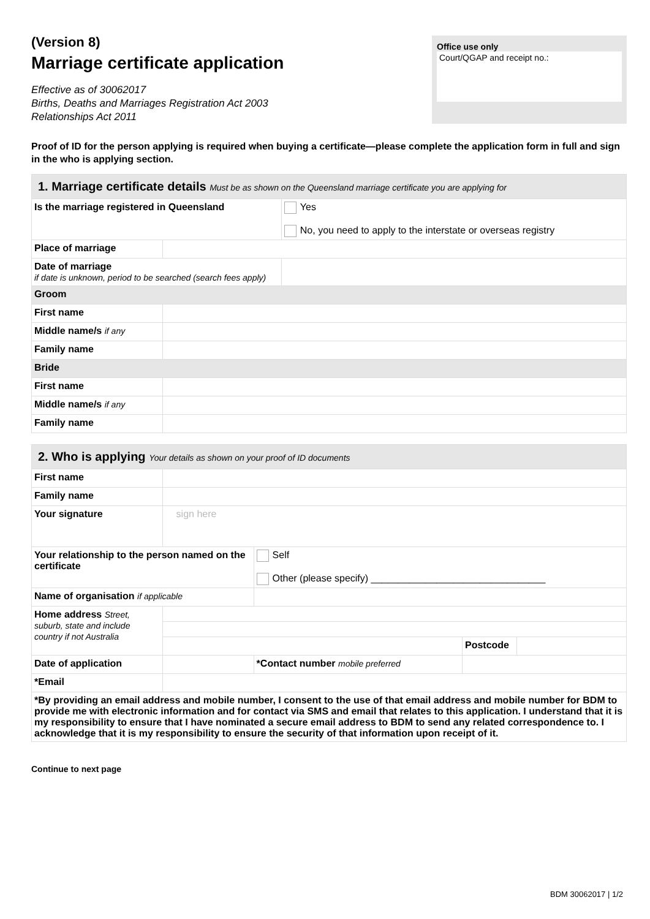(Version 8)
Marriage certificate application
Effective as of 30062017
Births, Deaths and Marriages Registration Act 2003
Relationships Act 2011
Office use only
Court/QGAP and receipt no.:
Proof of ID for the person applying is required when buying a certificate—please complete the application form in full and sign in the who is applying section.
| 1. Marriage certificate details Must be as shown on the Queensland marriage certificate you are applying for | | |
| Is the marriage registered in Queensland | | Yes No, you need to apply to the interstate or overseas registry |
| Place of marriage | | |
| Date of marriage if date is unknown, period to be searched (search fees apply) | | |
| Groom | | |
| First name | | |
| Middle name/s if any | | |
| Family name | | |
| Bride | | |
| First name | | |
| Middle name/s if any | | |
| Family name | | |
| 2. Who is applying Your details as shown on your proof of ID documents | | | | |
| First name | | | | |
| Family name | | | | |
| Your signature | sign here | | | |
| Your relationship to the person named on the certificate | | Self Other (please specify) ________________________________ | | |
| Name of organisation if applicable | | | | |
| Home address Street, suburb, state and include country if not Australia | | | | |
| | | | Postcode | |
| Date of application | | *Contact number mobile preferred | | |
| *Email | | | | |
| *By providing an email address and mobile number, I consent to the use of that email address and mobile number for BDM to provide me with electronic information and for contact via SMS and email that relates to this application. I understand that it is my responsibility to ensure that I have nominated a secure email address to BDM to send any related correspondence to. I acknowledge that it is my responsibility to ensure the security of that information upon receipt of it. | | | | |
Continue to next page
BDM 30062017 | 1/2